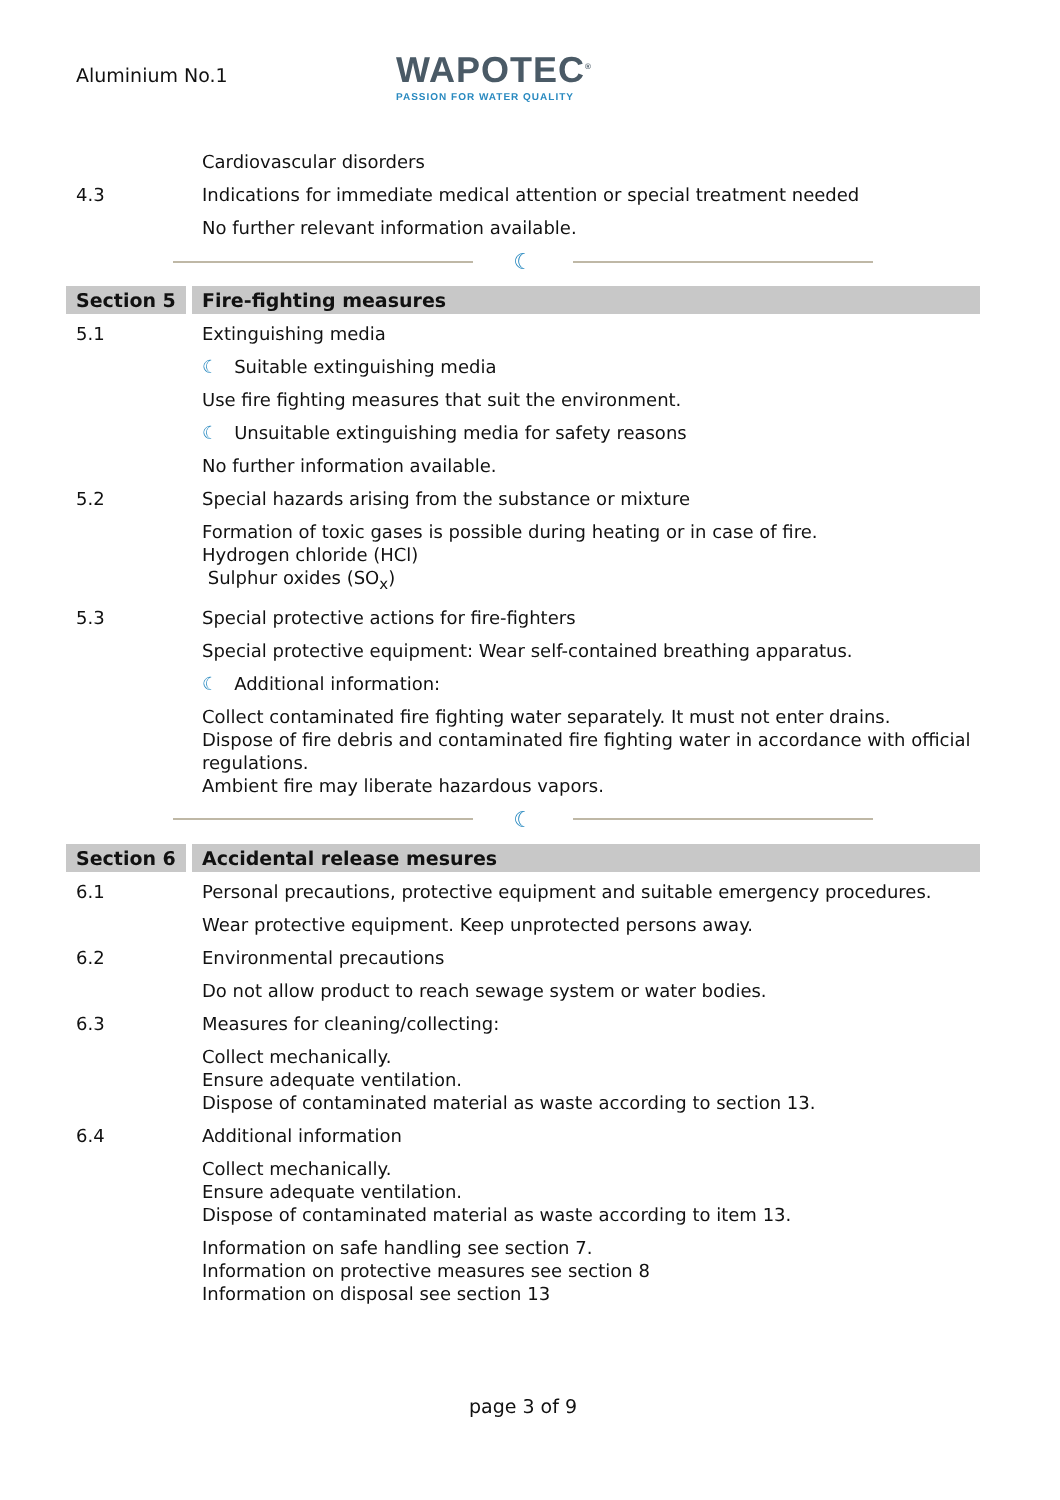Aluminium No.1
WAPOTEC<sup>®</sup>
PASSION FOR WATER QUALITY
Cardiovascular disorders
4.3 Indications for immediate medical attention or special treatment needed
No further relevant information available.
☾
Section 5
Fire-fighting measures
5.1 Extinguishing media
☾ Suitable extinguishing media
Use fire fighting measures that suit the environment.
☾ Unsuitable extinguishing media for safety reasons
No further information available.
5.2 Special hazards arising from the substance or mixture
Formation of toxic gases is possible during heating or in case of fire.
Hydrogen chloride (HCl)
Sulphur oxides (SO<sub>x</sub>)
5.3 Special protective actions for fire-fighters
Special protective equipment: Wear self-contained breathing apparatus.
☾ Additional information:
Collect contaminated fire fighting water separately. It must not enter drains.
Dispose of fire debris and contaminated fire fighting water in accordance with official regulations.
Ambient fire may liberate hazardous vapors.
☾
Section 6
Accidental release mesures
6.1 Personal precautions, protective equipment and suitable emergency procedures.
Wear protective equipment. Keep unprotected persons away.
6.2 Environmental precautions
Do not allow product to reach sewage system or water bodies.
6.3 Measures for cleaning/collecting:
Collect mechanically.
Ensure adequate ventilation.
Dispose of contaminated material as waste according to section 13.
6.4 Additional information
Collect mechanically.
Ensure adequate ventilation.
Dispose of contaminated material as waste according to item 13.
Information on safe handling see section 7.
Information on protective measures see section 8
Information on disposal see section 13
page 3 of 9